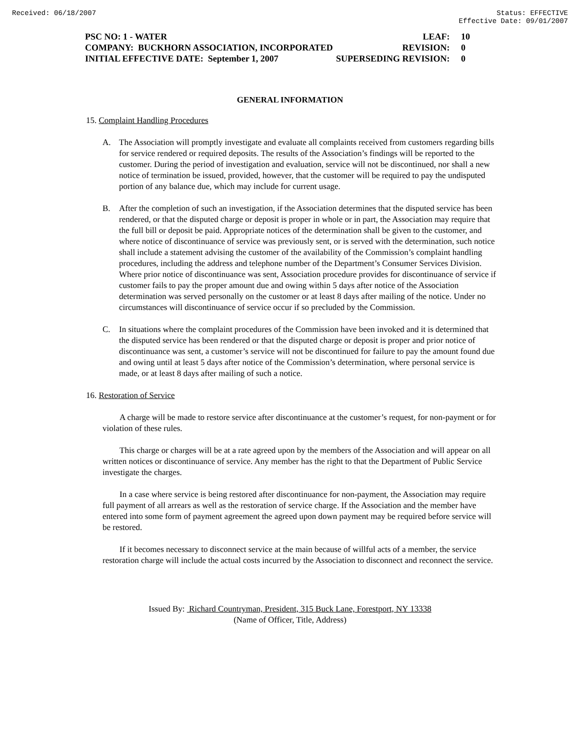Received: 06/18/2007 Status: EFFECTIVE
Effective Date: 09/01/2007
PSC NO: 1 - WATER LEAF: 10
COMPANY: BUCKHORN ASSOCIATION, INCORPORATED REVISION: 0
INITIAL EFFECTIVE DATE: September 1, 2007 SUPERSEDING REVISION: 0
GENERAL INFORMATION
15. Complaint Handling Procedures
A. The Association will promptly investigate and evaluate all complaints received from customers regarding bills for service rendered or required deposits. The results of the Association’s findings will be reported to the customer. During the period of investigation and evaluation, service will not be discontinued, nor shall a new notice of termination be issued, provided, however, that the customer will be required to pay the undisputed portion of any balance due, which may include for current usage.
B. After the completion of such an investigation, if the Association determines that the disputed service has been rendered, or that the disputed charge or deposit is proper in whole or in part, the Association may require that the full bill or deposit be paid. Appropriate notices of the determination shall be given to the customer, and where notice of discontinuance of service was previously sent, or is served with the determination, such notice shall include a statement advising the customer of the availability of the Commission’s complaint handling procedures, including the address and telephone number of the Department’s Consumer Services Division. Where prior notice of discontinuance was sent, Association procedure provides for discontinuance of service if customer fails to pay the proper amount due and owing within 5 days after notice of the Association determination was served personally on the customer or at least 8 days after mailing of the notice. Under no circumstances will discontinuance of service occur if so precluded by the Commission.
C. In situations where the complaint procedures of the Commission have been invoked and it is determined that the disputed service has been rendered or that the disputed charge or deposit is proper and prior notice of discontinuance was sent, a customer’s service will not be discontinued for failure to pay the amount found due and owing until at least 5 days after notice of the Commission’s determination, where personal service is made, or at least 8 days after mailing of such a notice.
16. Restoration of Service
A charge will be made to restore service after discontinuance at the customer’s request, for non-payment or for violation of these rules.
This charge or charges will be at a rate agreed upon by the members of the Association and will appear on all written notices or discontinuance of service. Any member has the right to that the Department of Public Service investigate the charges.
In a case where service is being restored after discontinuance for non-payment, the Association may require full payment of all arrears as well as the restoration of service charge. If the Association and the member have entered into some form of payment agreement the agreed upon down payment may be required before service will be restored.
If it becomes necessary to disconnect service at the main because of willful acts of a member, the service restoration charge will include the actual costs incurred by the Association to disconnect and reconnect the service.
Issued By: Richard Countryman, President, 315 Buck Lane, Forestport, NY 13338
(Name of Officer, Title, Address)